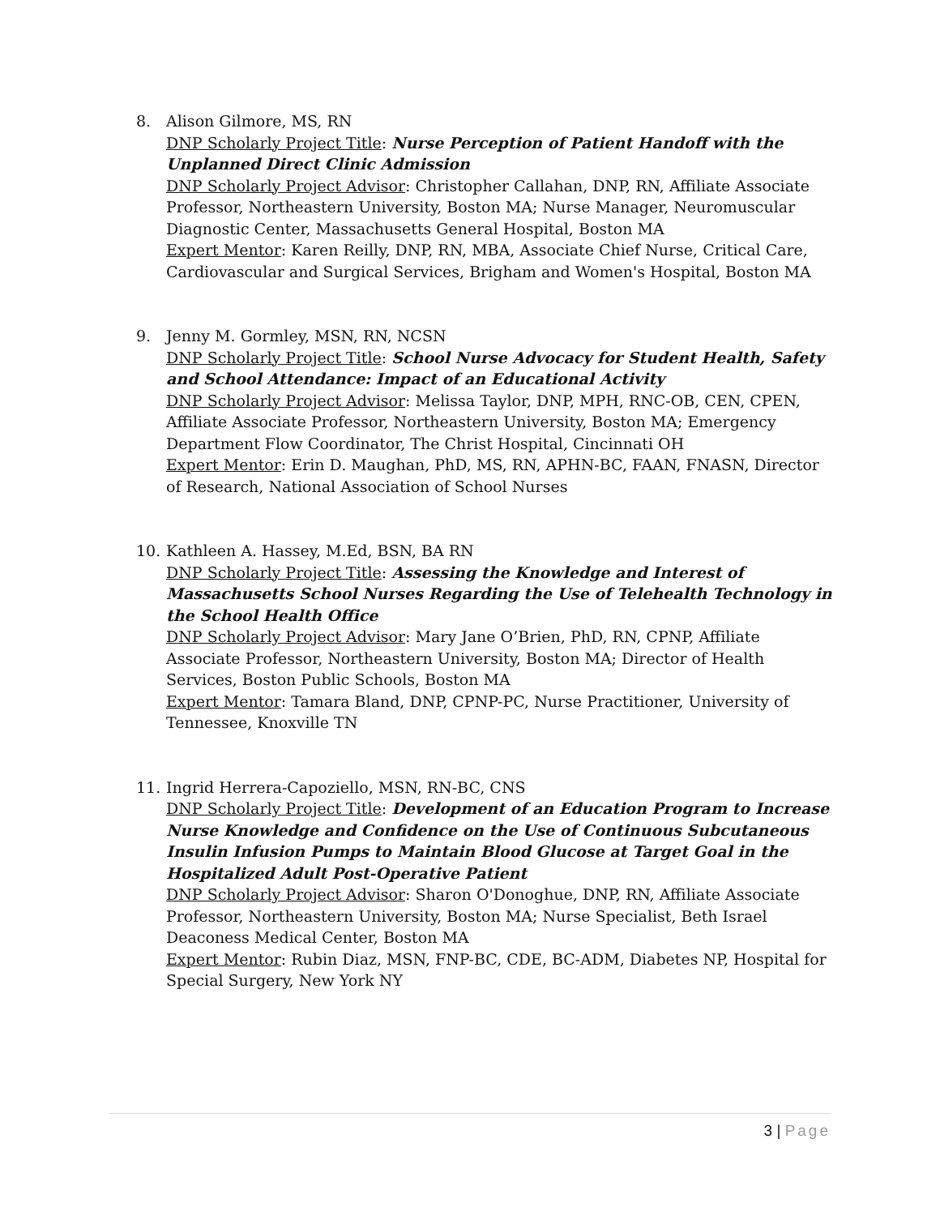8. Alison Gilmore, MS, RN
DNP Scholarly Project Title: Nurse Perception of Patient Handoff with the Unplanned Direct Clinic Admission
DNP Scholarly Project Advisor: Christopher Callahan, DNP, RN, Affiliate Associate Professor, Northeastern University, Boston MA; Nurse Manager, Neuromuscular Diagnostic Center, Massachusetts General Hospital, Boston MA
Expert Mentor: Karen Reilly, DNP, RN, MBA, Associate Chief Nurse, Critical Care, Cardiovascular and Surgical Services, Brigham and Women's Hospital, Boston MA
9. Jenny M. Gormley, MSN, RN, NCSN
DNP Scholarly Project Title: School Nurse Advocacy for Student Health, Safety and School Attendance: Impact of an Educational Activity
DNP Scholarly Project Advisor: Melissa Taylor, DNP, MPH, RNC-OB, CEN, CPEN, Affiliate Associate Professor, Northeastern University, Boston MA; Emergency Department Flow Coordinator, The Christ Hospital, Cincinnati OH
Expert Mentor: Erin D. Maughan, PhD, MS, RN, APHN-BC, FAAN, FNASN, Director of Research, National Association of School Nurses
10. Kathleen A. Hassey, M.Ed, BSN, BA RN
DNP Scholarly Project Title: Assessing the Knowledge and Interest of Massachusetts School Nurses Regarding the Use of Telehealth Technology in the School Health Office
DNP Scholarly Project Advisor: Mary Jane O’Brien, PhD, RN, CPNP, Affiliate Associate Professor, Northeastern University, Boston MA; Director of Health Services, Boston Public Schools, Boston MA
Expert Mentor: Tamara Bland, DNP, CPNP-PC, Nurse Practitioner, University of Tennessee, Knoxville TN
11. Ingrid Herrera-Capoziello, MSN, RN-BC, CNS
DNP Scholarly Project Title: Development of an Education Program to Increase Nurse Knowledge and Confidence on the Use of Continuous Subcutaneous Insulin Infusion Pumps to Maintain Blood Glucose at Target Goal in the Hospitalized Adult Post-Operative Patient
DNP Scholarly Project Advisor: Sharon O'Donoghue, DNP, RN, Affiliate Associate Professor, Northeastern University, Boston MA; Nurse Specialist, Beth Israel Deaconess Medical Center, Boston MA
Expert Mentor: Rubin Diaz, MSN, FNP-BC, CDE, BC-ADM, Diabetes NP, Hospital for Special Surgery, New York NY
3 | Page